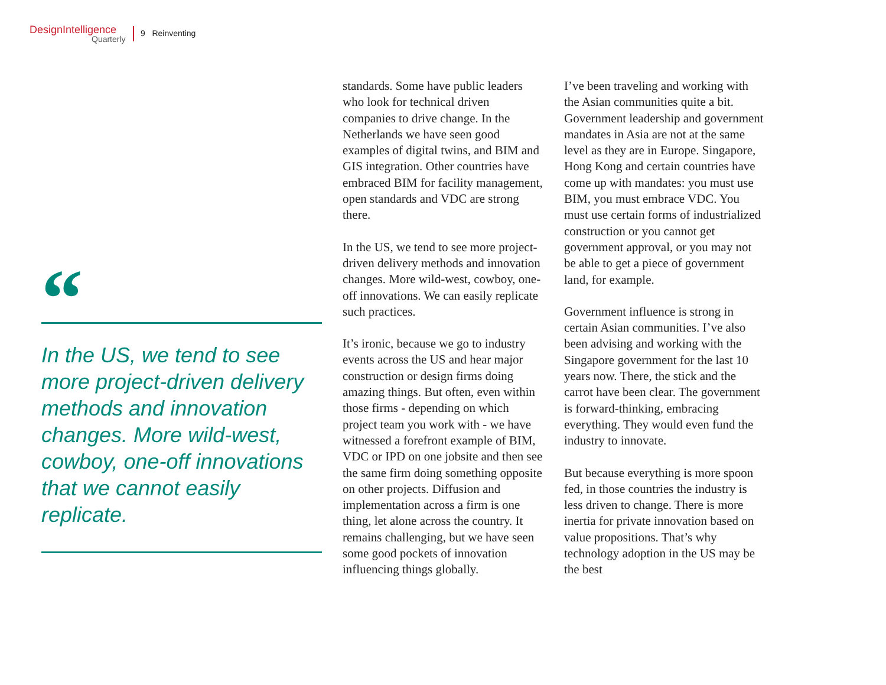DesignIntelligence
Quarterly
9 Reinventing
“
In the US, we tend to see more project-driven delivery methods and innovation changes. More wild-west, cowboy, one-off innovations that we cannot easily replicate.
standards. Some have public leaders who look for technical driven companies to drive change. In the Netherlands we have seen good examples of digital twins, and BIM and GIS integration. Other countries have embraced BIM for facility management, open standards and VDC are strong there.
In the US, we tend to see more project-driven delivery methods and innovation changes. More wild-west, cowboy, one-off innovations. We can easily replicate such practices.
It’s ironic, because we go to industry events across the US and hear major construction or design firms doing amazing things. But often, even within those firms - depending on which project team you work with - we have witnessed a forefront example of BIM, VDC or IPD on one jobsite and then see the same firm doing something opposite on other projects. Diffusion and implementation across a firm is one thing, let alone across the country. It remains challenging, but we have seen some good pockets of innovation influencing things globally.
I’ve been traveling and working with the Asian communities quite a bit. Government leadership and government mandates in Asia are not at the same level as they are in Europe. Singapore, Hong Kong and certain countries have come up with mandates: you must use BIM, you must embrace VDC. You must use certain forms of industrialized construction or you cannot get government approval, or you may not be able to get a piece of government land, for example.
Government influence is strong in certain Asian communities. I’ve also been advising and working with the Singapore government for the last 10 years now. There, the stick and the carrot have been clear. The government is forward-thinking, embracing everything. They would even fund the industry to innovate.
But because everything is more spoon fed, in those countries the industry is less driven to change. There is more inertia for private innovation based on value propositions. That’s why technology adoption in the US may be the best